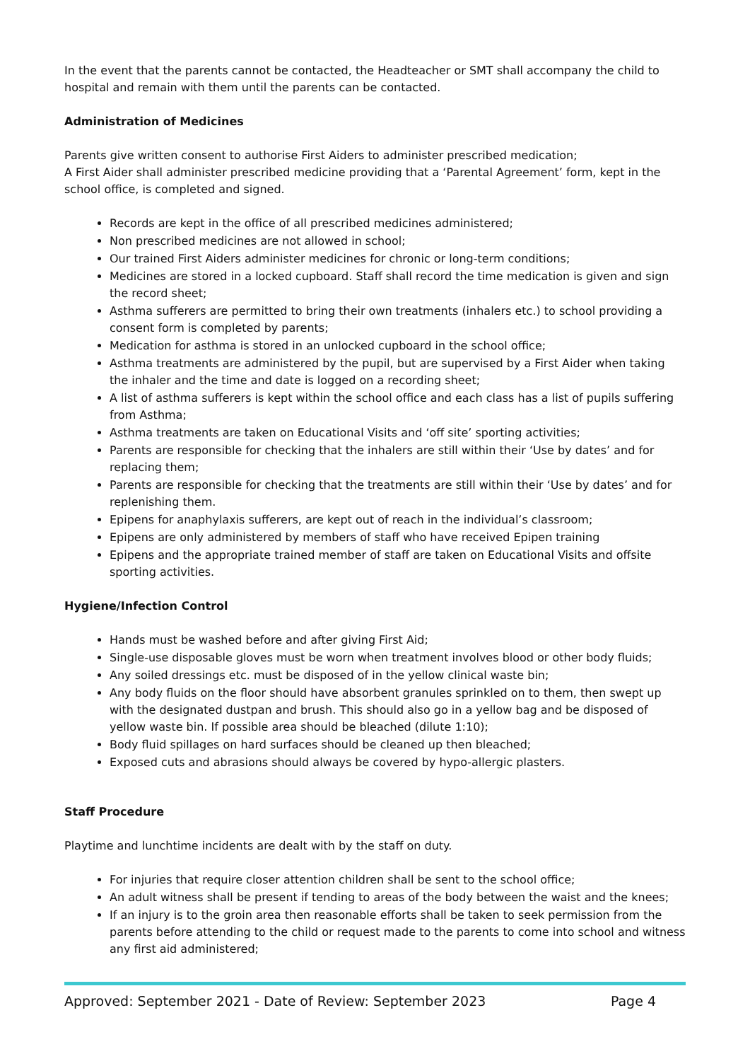In the event that the parents cannot be contacted, the Headteacher or SMT shall accompany the child to hospital and remain with them until the parents can be contacted.
Administration of Medicines
Parents give written consent to authorise First Aiders to administer prescribed medication;
A First Aider shall administer prescribed medicine providing that a ‘Parental Agreement’ form, kept in the school office, is completed and signed.
Records are kept in the office of all prescribed medicines administered;
Non prescribed medicines are not allowed in school;
Our trained First Aiders administer medicines for chronic or long-term conditions;
Medicines are stored in a locked cupboard. Staff shall record the time medication is given and sign the record sheet;
Asthma sufferers are permitted to bring their own treatments (inhalers etc.) to school providing a consent form is completed by parents;
Medication for asthma is stored in an unlocked cupboard in the school office;
Asthma treatments are administered by the pupil, but are supervised by a First Aider when taking the inhaler and the time and date is logged on a recording sheet;
A list of asthma sufferers is kept within the school office and each class has a list of pupils suffering from Asthma;
Asthma treatments are taken on Educational Visits and ‘off site’ sporting activities;
Parents are responsible for checking that the inhalers are still within their ‘Use by dates’ and for replacing them;
Parents are responsible for checking that the treatments are still within their ‘Use by dates’ and for replenishing them.
Epipens for anaphylaxis sufferers, are kept out of reach in the individual’s classroom;
Epipens are only administered by members of staff who have received Epipen training
Epipens and the appropriate trained member of staff are taken on Educational Visits and offsite sporting activities.
Hygiene/Infection Control
Hands must be washed before and after giving First Aid;
Single-use disposable gloves must be worn when treatment involves blood or other body fluids;
Any soiled dressings etc. must be disposed of in the yellow clinical waste bin;
Any body fluids on the floor should have absorbent granules sprinkled on to them, then swept up with the designated dustpan and brush. This should also go in a yellow bag and be disposed of yellow waste bin. If possible area should be bleached (dilute 1:10);
Body fluid spillages on hard surfaces should be cleaned up then bleached;
Exposed cuts and abrasions should always be covered by hypo-allergic plasters.
Staff Procedure
Playtime and lunchtime incidents are dealt with by the staff on duty.
For injuries that require closer attention children shall be sent to the school office;
An adult witness shall be present if tending to areas of the body between the waist and the knees;
If an injury is to the groin area then reasonable efforts shall be taken to seek permission from the parents before attending to the child or request made to the parents to come into school and witness any first aid administered;
Approved: September 2021 - Date of Review: September 2023 Page 4